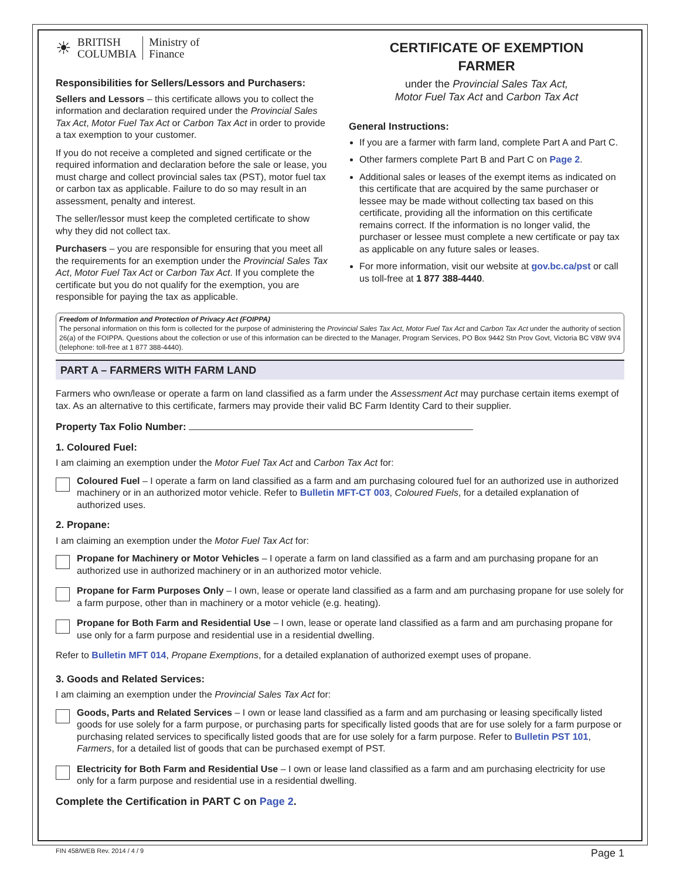☀
BRITISH
COLUMBIA
Ministry of
Finance
Responsibilities for Sellers/Lessors and Purchasers:
Sellers and Lessors – this certificate allows you to collect the information and declaration required under the Provincial Sales Tax Act, Motor Fuel Tax Act or Carbon Tax Act in order to provide a tax exemption to your customer.
If you do not receive a completed and signed certificate or the required information and declaration before the sale or lease, you must charge and collect provincial sales tax (PST), motor fuel tax or carbon tax as applicable. Failure to do so may result in an assessment, penalty and interest.
The seller/lessor must keep the completed certificate to show why they did not collect tax.
Purchasers – you are responsible for ensuring that you meet all the requirements for an exemption under the Provincial Sales Tax Act, Motor Fuel Tax Act or Carbon Tax Act. If you complete the certificate but you do not qualify for the exemption, you are responsible for paying the tax as applicable.
CERTIFICATE OF EXEMPTION
FARMER
under the Provincial Sales Tax Act,
Motor Fuel Tax Act and Carbon Tax Act
General Instructions:
If you are a farmer with farm land, complete Part A and Part C.
Other farmers complete Part B and Part C on Page 2.
Additional sales or leases of the exempt items as indicated on this certificate that are acquired by the same purchaser or lessee may be made without collecting tax based on this certificate, providing all the information on this certificate remains correct. If the information is no longer valid, the purchaser or lessee must complete a new certificate or pay tax as applicable on any future sales or leases.
For more information, visit our website at gov.bc.ca/pst or call us toll-free at 1 877 388-4440.
Freedom of Information and Protection of Privacy Act (FOIPPA)
The personal information on this form is collected for the purpose of administering the Provincial Sales Tax Act, Motor Fuel Tax Act and Carbon Tax Act under the authority of section 26(a) of the FOIPPA. Questions about the collection or use of this information can be directed to the Manager, Program Services, PO Box 9442 Stn Prov Govt, Victoria BC V8W 9V4 (telephone: toll-free at 1 877 388-4440).
PART A – FARMERS WITH FARM LAND
Farmers who own/lease or operate a farm on land classified as a farm under the Assessment Act may purchase certain items exempt of tax. As an alternative to this certificate, farmers may provide their valid BC Farm Identity Card to their supplier.
Property Tax Folio Number:
1. Coloured Fuel:
I am claiming an exemption under the Motor Fuel Tax Act and Carbon Tax Act for:
Coloured Fuel – I operate a farm on land classified as a farm and am purchasing coloured fuel for an authorized use in authorized machinery or in an authorized motor vehicle. Refer to Bulletin MFT-CT 003, Coloured Fuels, for a detailed explanation of authorized uses.
2. Propane:
I am claiming an exemption under the Motor Fuel Tax Act for:
Propane for Machinery or Motor Vehicles – I operate a farm on land classified as a farm and am purchasing propane for an authorized use in authorized machinery or in an authorized motor vehicle.
Propane for Farm Purposes Only – I own, lease or operate land classified as a farm and am purchasing propane for use solely for a farm purpose, other than in machinery or a motor vehicle (e.g. heating).
Propane for Both Farm and Residential Use – I own, lease or operate land classified as a farm and am purchasing propane for use only for a farm purpose and residential use in a residential dwelling.
Refer to Bulletin MFT 014, Propane Exemptions, for a detailed explanation of authorized exempt uses of propane.
3. Goods and Related Services:
I am claiming an exemption under the Provincial Sales Tax Act for:
Goods, Parts and Related Services – I own or lease land classified as a farm and am purchasing or leasing specifically listed goods for use solely for a farm purpose, or purchasing parts for specifically listed goods that are for use solely for a farm purpose or purchasing related services to specifically listed goods that are for use solely for a farm purpose. Refer to Bulletin PST 101, Farmers, for a detailed list of goods that can be purchased exempt of PST.
Electricity for Both Farm and Residential Use – I own or lease land classified as a farm and am purchasing electricity for use only for a farm purpose and residential use in a residential dwelling.
Complete the Certification in PART C on Page 2.
FIN 458/WEB Rev. 2014 / 4 / 9 Page 1